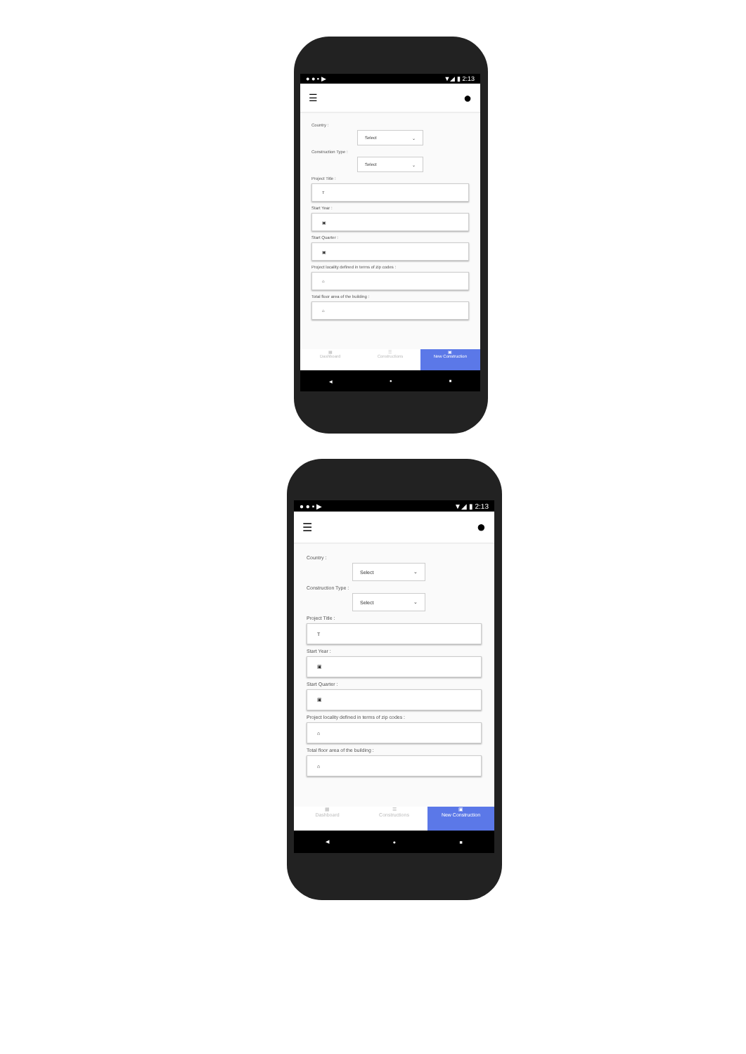● ● ▪ ▶ ▼◢ ▮ 2:13
☰ ●
Country :
Select ⌄
Construction Type :
Select ⌄
Project Title :
T
Start Year :
▣
Start Quarter :
▣
Project locality defined in terms of zip codes :
⌂
Total floor area of the building :
⌂
▦
Dashboard
☰
Constructions
▣
New Construction
◀ ● ■
● ● ▪ ▶ ▼◢ ▮ 2:13
☰ ●
Country :
Select ⌄
Construction Type :
Select ⌄
Project Title :
T
Start Year :
▣
Start Quarter :
▣
Project locality defined in terms of zip codes :
⌂
Total floor area of the building :
⌂
▦
Dashboard
☰
Constructions
▣
New Construction
◀ ● ■